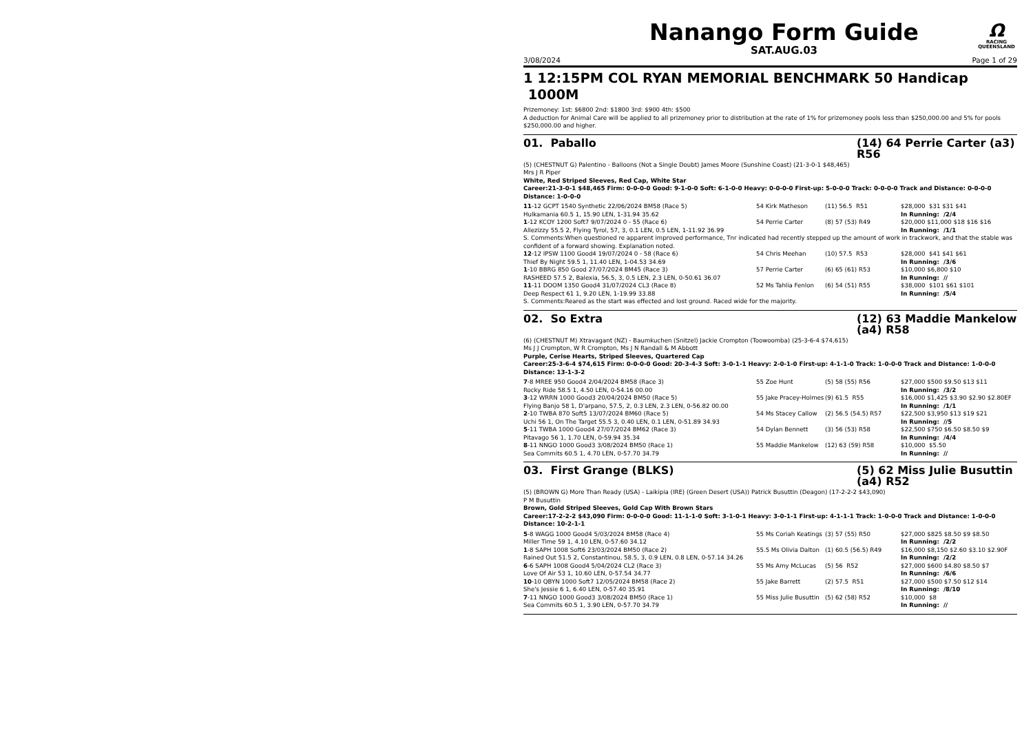Nanango Form Guide
SAT.AUG.03
Ω
RACING
QUEENSLAND
3/08/2024 Page 1 of 29
1 12:15PM COL RYAN MEMORIAL BENCHMARK 50 Handicap 1000M
Prizemoney: 1st: $6800 2nd: $1800 3rd: $900 4th: $500
A deduction for Animal Care will be applied to all prizemoney prior to distribution at the rate of 1% for prizemoney pools less than $250,000.00 and 5% for pools $250,000.00 and higher.
01. Paballo (14) 64 Perrie Carter (a3) R56
(5) (CHESTNUT G) Palentino - Balloons (Not a Single Doubt) James Moore (Sunshine Coast) (21-3-0-1 $48,465)
Mrs J R Piper
White, Red Striped Sleeves, Red Cap, White Star
Career:21-3-0-1 $48,465 Firm: 0-0-0-0 Good: 9-1-0-0 Soft: 6-1-0-0 Heavy: 0-0-0-0 First-up: 5-0-0-0 Track: 0-0-0-0 Track and Distance: 0-0-0-0 Distance: 1-0-0-0
| 11 -12 GCPT 1540 Synthetic 22/06/2024 BM58 (Race 5) | 54 Kirk Matheson | (11) 56.5 R51 | $28,000 $31 $31 $41 |
| Hulkamania 60.5 1, 15.90 LEN, 1-31.94 35.62 | | | In Running: /2/4 |
| 1 -12 KCOY 1200 Soft7 9/07/2024 0 - 55 (Race 6) | 54 Perrie Carter | (8) 57 (53) R49 | $20,000 $11,000 $18 $16 $16 |
| Allezizzy 55.5 2, Flying Tyrol, 57, 3, 0.1 LEN, 0.5 LEN, 1-11.92 36.99 | | | In Running: /1/1 |
| S. Comments:When questioned re apparent improved performance, Tnr indicated had recently stepped up the amount of work in trackwork, and that the stable was confident of a forward showing. Explanation noted. | | | |
| 12 -12 IPSW 1100 Good4 19/07/2024 0 - 58 (Race 6) | 54 Chris Meehan | (10) 57.5 R53 | $28,000 $41 $41 $61 |
| Thief By Night 59.5 1, 11.40 LEN, 1-04.53 34.69 | | | In Running: /3/6 |
| 1 -10 BBRG 850 Good 27/07/2024 BM45 (Race 3) | 57 Perrie Carter | (6) 65 (61) R53 | $10,000 $6,800 $10 |
| RASHEED 57.5 2, Balexia, 56.5, 3, 0.5 LEN, 2.3 LEN, 0-50.61 36.07 | | | In Running: // |
| 11 -11 DOOM 1350 Good4 31/07/2024 CL3 (Race 8) | 52 Ms Tahlia Fenlon | (6) 54 (51) R55 | $38,000 $101 $61 $101 |
| Deep Respect 61 1, 9.20 LEN, 1-19.99 33.88 | | | In Running: /5/4 |
| S. Comments:Reared as the start was effected and lost ground. Raced wide for the majority. | | | |
02. So Extra (12) 63 Maddie Mankelow (a4) R58
(6) (CHESTNUT M) Xtravagant (NZ) - Baumkuchen (Snitzel) Jackie Crompton (Toowoomba) (25-3-6-4 $74,615)
Ms J J Crompton, W R Crompton, Ms J N Randall & M Abbott
Purple, Cerise Hearts, Striped Sleeves, Quartered Cap
Career:25-3-6-4 $74,615 Firm: 0-0-0-0 Good: 20-3-4-3 Soft: 3-0-1-1 Heavy: 2-0-1-0 First-up: 4-1-1-0 Track: 1-0-0-0 Track and Distance: 1-0-0-0 Distance: 13-1-3-2
| 7 -8 MREE 950 Good4 2/04/2024 BM58 (Race 3) | 55 Zoe Hunt | (5) 58 (55) R56 | $27,000 $500 $9.50 $13 $11 |
| Rocky Ride 58.5 1, 4.50 LEN, 0-54.16 00.00 | | | In Running: /3/2 |
| 3 -12 WRRN 1000 Good3 20/04/2024 BM50 (Race 5) | 55 Jake Pracey-Holmes | (9) 61.5 R55 | $16,000 $1,425 $3.90 $2.90 $2.80EF |
| Flying Banjo 58 1, D'arpano, 57.5, 2, 0.3 LEN, 2.3 LEN, 0-56.82 00.00 | | | In Running: /1/1 |
| 2 -10 TWBA 870 Soft5 13/07/2024 BM60 (Race 5) | 54 Ms Stacey Callow | (2) 56.5 (54.5) R57 | $22,500 $3,950 $13 $19 $21 |
| Uchi 56 1, On The Target 55.5 3, 0.40 LEN, 0.1 LEN, 0-51.89 34.93 | | | In Running: //5 |
| 5 -11 TWBA 1000 Good4 27/07/2024 BM62 (Race 3) | 54 Dylan Bennett | (3) 56 (53) R58 | $22,500 $750 $6.50 $8.50 $9 |
| Pitavago 56 1, 1.70 LEN, 0-59.94 35.34 | | | In Running: /4/4 |
| 8 -11 NNGO 1000 Good3 3/08/2024 BM50 (Race 1) | 55 Maddie Mankelow | (12) 63 (59) R58 | $10,000 $5.50 |
| Sea Commits 60.5 1, 4.70 LEN, 0-57.70 34.79 | | | In Running: // |
03. First Grange (BLKS) (5) 62 Miss Julie Busuttin (a4) R52
(5) (BROWN G) More Than Ready (USA) - Laikipia (IRE) (Green Desert (USA)) Patrick Busuttin (Deagon) (17-2-2-2 $43,090)
P M Busuttin
Brown, Gold Striped Sleeves, Gold Cap With Brown Stars
Career:17-2-2-2 $43,090 Firm: 0-0-0-0 Good: 11-1-1-0 Soft: 3-1-0-1 Heavy: 3-0-1-1 First-up: 4-1-1-1 Track: 1-0-0-0 Track and Distance: 1-0-0-0 Distance: 10-2-1-1
| 5 -8 WAGG 1000 Good4 5/03/2024 BM58 (Race 4) | 55 Ms Coriah Keatings | (3) 57 (55) R50 | $27,000 $825 $8.50 $9 $8.50 |
| Miller Time 59 1, 4.10 LEN, 0-57.60 34.12 | | | In Running: /2/2 |
| 1 -8 SAPH 1008 Soft6 23/03/2024 BM50 (Race 2) | 55.5 Ms Olivia Dalton | (1) 60.5 (56.5) R49 | $16,000 $8,150 $2.60 $3.10 $2.90F |
| Rained Out 51.5 2, Constantinou, 58.5, 3, 0.9 LEN, 0.8 LEN, 0-57.14 34.26 | | | In Running: /2/2 |
| 6 -6 SAPH 1008 Good4 5/04/2024 CL2 (Race 3) | 55 Ms Amy McLucas | (5) 56 R52 | $27,000 $600 $4.80 $8.50 $7 |
| Love Of Air 53 1, 10.60 LEN, 0-57.54 34.77 | | | In Running: /6/6 |
| 10 -10 QBYN 1000 Soft7 12/05/2024 BM58 (Race 2) | 55 Jake Barrett | (2) 57.5 R51 | $27,000 $500 $7.50 $12 $14 |
| She's Jessie 6 1, 6.40 LEN, 0-57.40 35.91 | | | In Running: /8/10 |
| 7 -11 NNGO 1000 Good3 3/08/2024 BM50 (Race 1) | 55 Miss Julie Busuttin | (5) 62 (58) R52 | $10,000 $8 |
| Sea Commits 60.5 1, 3.90 LEN, 0-57.70 34.79 | | | In Running: // |